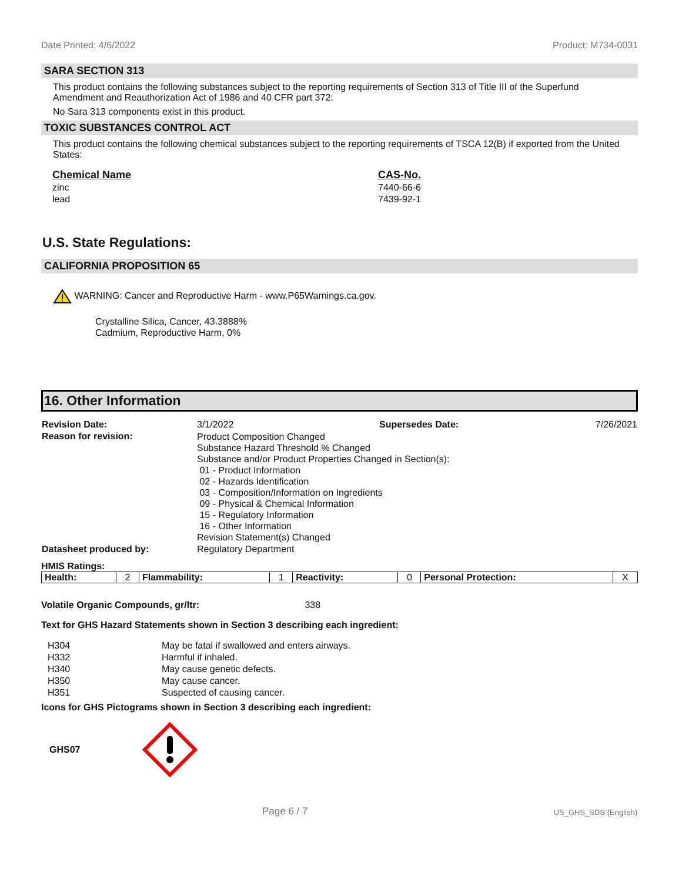Date Printed: 4/6/2022 Product: M734-0031
SARA SECTION 313
This product contains the following substances subject to the reporting requirements of Section 313 of Title III of the Superfund Amendment and Reauthorization Act of 1986 and 40 CFR part 372:
No Sara 313 components exist in this product.
TOXIC SUBSTANCES CONTROL ACT
This product contains the following chemical substances subject to the reporting requirements of TSCA 12(B) if exported from the United States:
| Chemical Name | CAS-No. |
| --- | --- |
| zinc | 7440-66-6 |
| lead | 7439-92-1 |
U.S. State Regulations:
CALIFORNIA PROPOSITION 65
WARNING: Cancer and Reproductive Harm - www.P65Warnings.ca.gov.
Crystalline Silica, Cancer, 43.3888%
Cadmium, Reproductive Harm, 0%
16. Other Information
| Revision Date: | 3/1/2022 | Supersedes Date: | 7/26/2021 |
| Reason for revision: | Product Composition Changed Substance Hazard Threshold % Changed Substance and/or Product Properties Changed in Section(s): 01 - Product Information 02 - Hazards Identification 03 - Composition/Information on Ingredients 09 - Physical & Chemical Information 15 - Regulatory Information 16 - Other Information Revision Statement(s) Changed | | |
| Datasheet produced by: | Regulatory Department | | |
HMIS Ratings:
| Health: | 2 | Flammability: | 1 | Reactivity: | 0 | Personal Protection: | X |
Volatile Organic Compounds, gr/ltr: 338
Text for GHS Hazard Statements shown in Section 3 describing each ingredient:
| H304 | May be fatal if swallowed and enters airways. |
| H332 | Harmful if inhaled. |
| H340 | May cause genetic defects. |
| H350 | May cause cancer. |
| H351 | Suspected of causing cancer. |
Icons for GHS Pictograms shown in Section 3 describing each ingredient:
GHS07
Page 6 / 7 US_GHS_SDS (English)